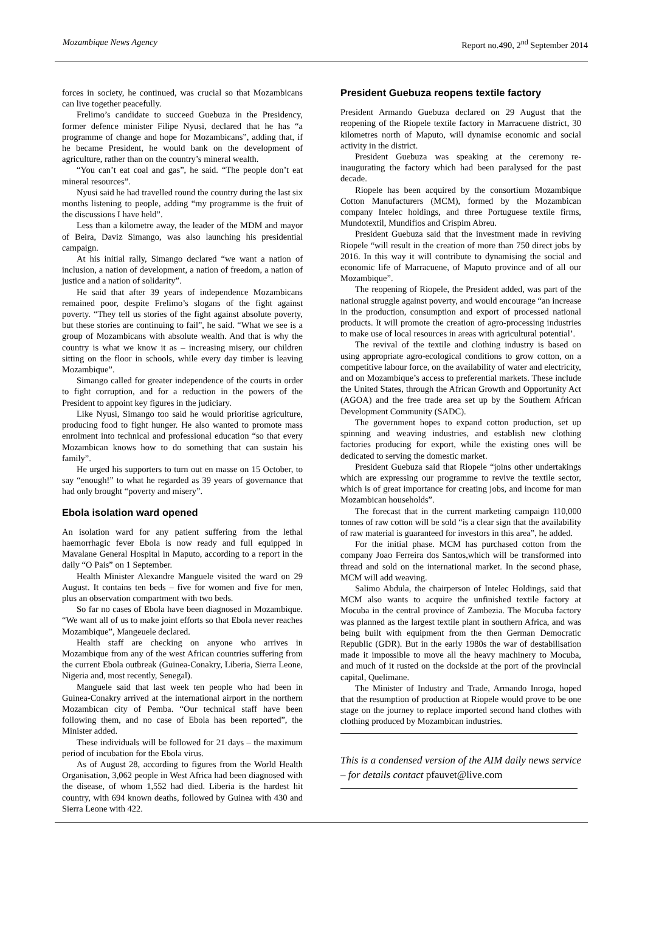Mozambique News Agency Report no.490, 2<sup>nd</sup> September 2014
forces in society, he continued, was crucial so that Mozambicans can live together peacefully.
Frelimo’s candidate to succeed Guebuza in the Presidency, former defence minister Filipe Nyusi, declared that he has “a programme of change and hope for Mozambicans”, adding that, if he became President, he would bank on the development of agriculture, rather than on the country’s mineral wealth.
“You can’t eat coal and gas”, he said. “The people don’t eat mineral resources”.
Nyusi said he had travelled round the country during the last six months listening to people, adding “my programme is the fruit of the discussions I have held”.
Less than a kilometre away, the leader of the MDM and mayor of Beira, Daviz Simango, was also launching his presidential campaign.
At his initial rally, Simango declared “we want a nation of inclusion, a nation of development, a nation of freedom, a nation of justice and a nation of solidarity”.
He said that after 39 years of independence Mozambicans remained poor, despite Frelimo’s slogans of the fight against poverty. “They tell us stories of the fight against absolute poverty, but these stories are continuing to fail”, he said. “What we see is a group of Mozambicans with absolute wealth. And that is why the country is what we know it as – increasing misery, our children sitting on the floor in schools, while every day timber is leaving Mozambique”.
Simango called for greater independence of the courts in order to fight corruption, and for a reduction in the powers of the President to appoint key figures in the judiciary.
Like Nyusi, Simango too said he would prioritise agriculture, producing food to fight hunger. He also wanted to promote mass enrolment into technical and professional education “so that every Mozambican knows how to do something that can sustain his family”.
He urged his supporters to turn out en masse on 15 October, to say “enough!” to what he regarded as 39 years of governance that had only brought “poverty and misery”.
Ebola isolation ward opened
An isolation ward for any patient suffering from the lethal haemorrhagic fever Ebola is now ready and full equipped in Mavalane General Hospital in Maputo, according to a report in the daily “O Pais” on 1 September.
Health Minister Alexandre Manguele visited the ward on 29 August. It contains ten beds – five for women and five for men, plus an observation compartment with two beds.
So far no cases of Ebola have been diagnosed in Mozambique. “We want all of us to make joint efforts so that Ebola never reaches Mozambique”, Mangeuele declared.
Health staff are checking on anyone who arrives in Mozambique from any of the west African countries suffering from the current Ebola outbreak (Guinea-Conakry, Liberia, Sierra Leone, Nigeria and, most recently, Senegal).
Manguele said that last week ten people who had been in Guinea-Conakry arrived at the international airport in the northern Mozambican city of Pemba. “Our technical staff have been following them, and no case of Ebola has been reported”, the Minister added.
These individuals will be followed for 21 days – the maximum period of incubation for the Ebola virus.
As of August 28, according to figures from the World Health Organisation, 3,062 people in West Africa had been diagnosed with the disease, of whom 1,552 had died. Liberia is the hardest hit country, with 694 known deaths, followed by Guinea with 430 and Sierra Leone with 422.
President Guebuza reopens textile factory
President Armando Guebuza declared on 29 August that the reopening of the Riopele textile factory in Marracuene district, 30 kilometres north of Maputo, will dynamise economic and social activity in the district.
President Guebuza was speaking at the ceremony re-inaugurating the factory which had been paralysed for the past decade.
Riopele has been acquired by the consortium Mozambique Cotton Manufacturers (MCM), formed by the Mozambican company Intelec holdings, and three Portuguese textile firms, Mundotextil, Mundifios and Crispim Abreu.
President Guebuza said that the investment made in reviving Riopele “will result in the creation of more than 750 direct jobs by 2016. In this way it will contribute to dynamising the social and economic life of Marracuene, of Maputo province and of all our Mozambique”.
The reopening of Riopele, the President added, was part of the national struggle against poverty, and would encourage “an increase in the production, consumption and export of processed national products. It will promote the creation of agro-processing industries to make use of local resources in areas with agricultural potential’.
The revival of the textile and clothing industry is based on using appropriate agro-ecological conditions to grow cotton, on a competitive labour force, on the availability of water and electricity, and on Mozambique’s access to preferential markets. These include the United States, through the African Growth and Opportunity Act (AGOA) and the free trade area set up by the Southern African Development Community (SADC).
The government hopes to expand cotton production, set up spinning and weaving industries, and establish new clothing factories producing for export, while the existing ones will be dedicated to serving the domestic market.
President Guebuza said that Riopele “joins other undertakings which are expressing our programme to revive the textile sector, which is of great importance for creating jobs, and income for man Mozambican households”.
The forecast that in the current marketing campaign 110,000 tonnes of raw cotton will be sold “is a clear sign that the availability of raw material is guaranteed for investors in this area”, he added.
For the initial phase. MCM has purchased cotton from the company Joao Ferreira dos Santos,which will be transformed into thread and sold on the international market. In the second phase, MCM will add weaving.
Salimo Abdula, the chairperson of Intelec Holdings, said that MCM also wants to acquire the unfinished textile factory at Mocuba in the central province of Zambezia. The Mocuba factory was planned as the largest textile plant in southern Africa, and was being built with equipment from the then German Democratic Republic (GDR). But in the early 1980s the war of destabilisation made it impossible to move all the heavy machinery to Mocuba, and much of it rusted on the dockside at the port of the provincial capital, Quelimane.
The Minister of Industry and Trade, Armando Inroga, hoped that the resumption of production at Riopele would prove to be one stage on the journey to replace imported second hand clothes with clothing produced by Mozambican industries.
This is a condensed version of the AIM daily news service – for details contact pfauvet@live.com